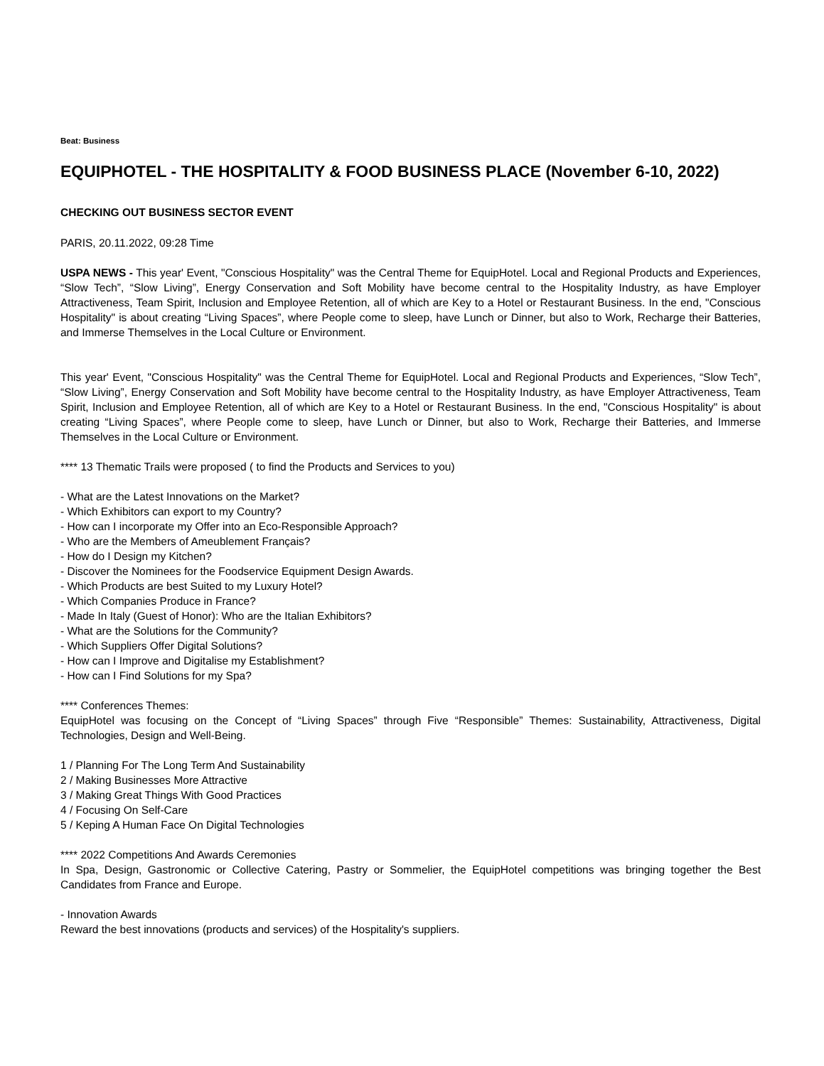Beat: Business
EQUIPHOTEL - THE HOSPITALITY & FOOD BUSINESS PLACE (November 6-10, 2022)
CHECKING OUT BUSINESS SECTOR EVENT
PARIS, 20.11.2022, 09:28 Time
USPA NEWS - This year' Event, "Conscious Hospitality" was the Central Theme for EquipHotel. Local and Regional Products and Experiences, “Slow Tech”, “Slow Living”, Energy Conservation and Soft Mobility have become central to the Hospitality Industry, as have Employer Attractiveness, Team Spirit, Inclusion and Employee Retention, all of which are Key to a Hotel or Restaurant Business. In the end, "Conscious Hospitality" is about creating “Living Spaces”, where People come to sleep, have Lunch or Dinner, but also to Work, Recharge their Batteries, and Immerse Themselves in the Local Culture or Environment.
This year' Event, "Conscious Hospitality" was the Central Theme for EquipHotel. Local and Regional Products and Experiences, “Slow Tech”, “Slow Living”, Energy Conservation and Soft Mobility have become central to the Hospitality Industry, as have Employer Attractiveness, Team Spirit, Inclusion and Employee Retention, all of which are Key to a Hotel or Restaurant Business. In the end, "Conscious Hospitality" is about creating “Living Spaces”, where People come to sleep, have Lunch or Dinner, but also to Work, Recharge their Batteries, and Immerse Themselves in the Local Culture or Environment.
**** 13 Thematic Trails were proposed ( to find the Products and Services to you)
- What are the Latest Innovations on the Market?
- Which Exhibitors can export to my Country?
- How can I incorporate my Offer into an Eco-Responsible Approach?
- Who are the Members of Ameublement Français?
- How do I Design my Kitchen?
- Discover the Nominees for the Foodservice Equipment Design Awards.
- Which Products are best Suited to my Luxury Hotel?
- Which Companies Produce in France?
- Made In Italy (Guest of Honor): Who are the Italian Exhibitors?
- What are the Solutions for the Community?
- Which Suppliers Offer Digital Solutions?
- How can I Improve and Digitalise my Establishment?
- How can I Find Solutions for my Spa?
**** Conferences Themes:
EquipHotel was focusing on the Concept of “Living Spaces” through Five “Responsible” Themes: Sustainability, Attractiveness, Digital Technologies, Design and Well-Being.
1 / Planning For The Long Term And Sustainability
2 / Making Businesses More Attractive
3 / Making Great Things With Good Practices
4 / Focusing On Self-Care
5 / Keping A Human Face On Digital Technologies
**** 2022 Competitions And Awards Ceremonies
In Spa, Design, Gastronomic or Collective Catering, Pastry or Sommelier, the EquipHotel competitions was bringing together the Best Candidates from France and Europe.
- Innovation Awards
Reward the best innovations (products and services) of the Hospitality's suppliers.